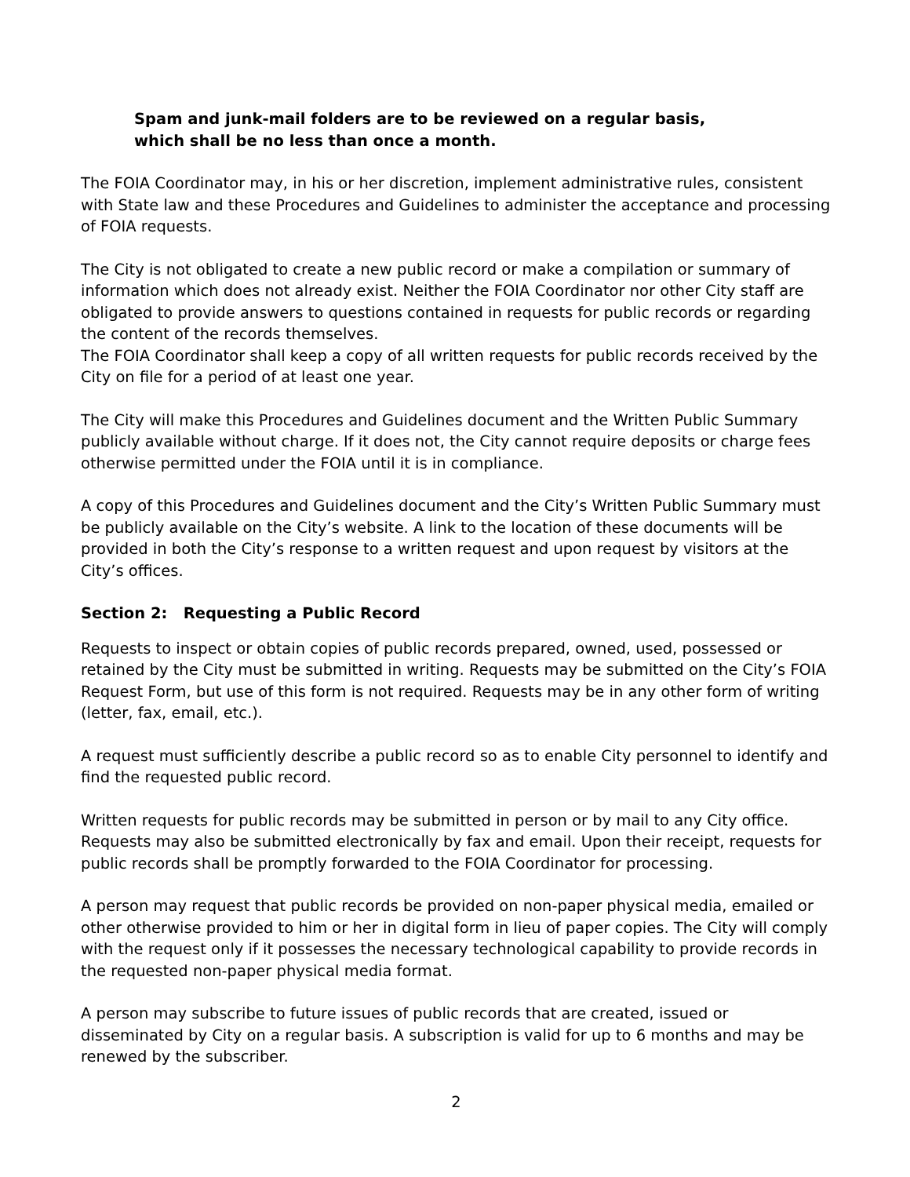Spam and junk-mail folders are to be reviewed on a regular basis,
which shall be no less than once a month.
The FOIA Coordinator may, in his or her discretion, implement administrative rules, consistent with State law and these Procedures and Guidelines to administer the acceptance and processing of FOIA requests.
The City is not obligated to create a new public record or make a compilation or summary of information which does not already exist. Neither the FOIA Coordinator nor other City staff are obligated to provide answers to questions contained in requests for public records or regarding the content of the records themselves.
The FOIA Coordinator shall keep a copy of all written requests for public records received by the City on file for a period of at least one year.
The City will make this Procedures and Guidelines document and the Written Public Summary publicly available without charge. If it does not, the City cannot require deposits or charge fees otherwise permitted under the FOIA until it is in compliance.
A copy of this Procedures and Guidelines document and the City’s Written Public Summary must be publicly available on the City’s website. A link to the location of these documents will be provided in both the City’s response to a written request and upon request by visitors at the City’s offices.
Section 2: Requesting a Public Record
Requests to inspect or obtain copies of public records prepared, owned, used, possessed or retained by the City must be submitted in writing. Requests may be submitted on the City’s FOIA Request Form, but use of this form is not required. Requests may be in any other form of writing (letter, fax, email, etc.).
A request must sufficiently describe a public record so as to enable City personnel to identify and find the requested public record.
Written requests for public records may be submitted in person or by mail to any City office. Requests may also be submitted electronically by fax and email. Upon their receipt, requests for public records shall be promptly forwarded to the FOIA Coordinator for processing.
A person may request that public records be provided on non-paper physical media, emailed or other otherwise provided to him or her in digital form in lieu of paper copies. The City will comply with the request only if it possesses the necessary technological capability to provide records in the requested non-paper physical media format.
A person may subscribe to future issues of public records that are created, issued or disseminated by City on a regular basis. A subscription is valid for up to 6 months and may be renewed by the subscriber.
2